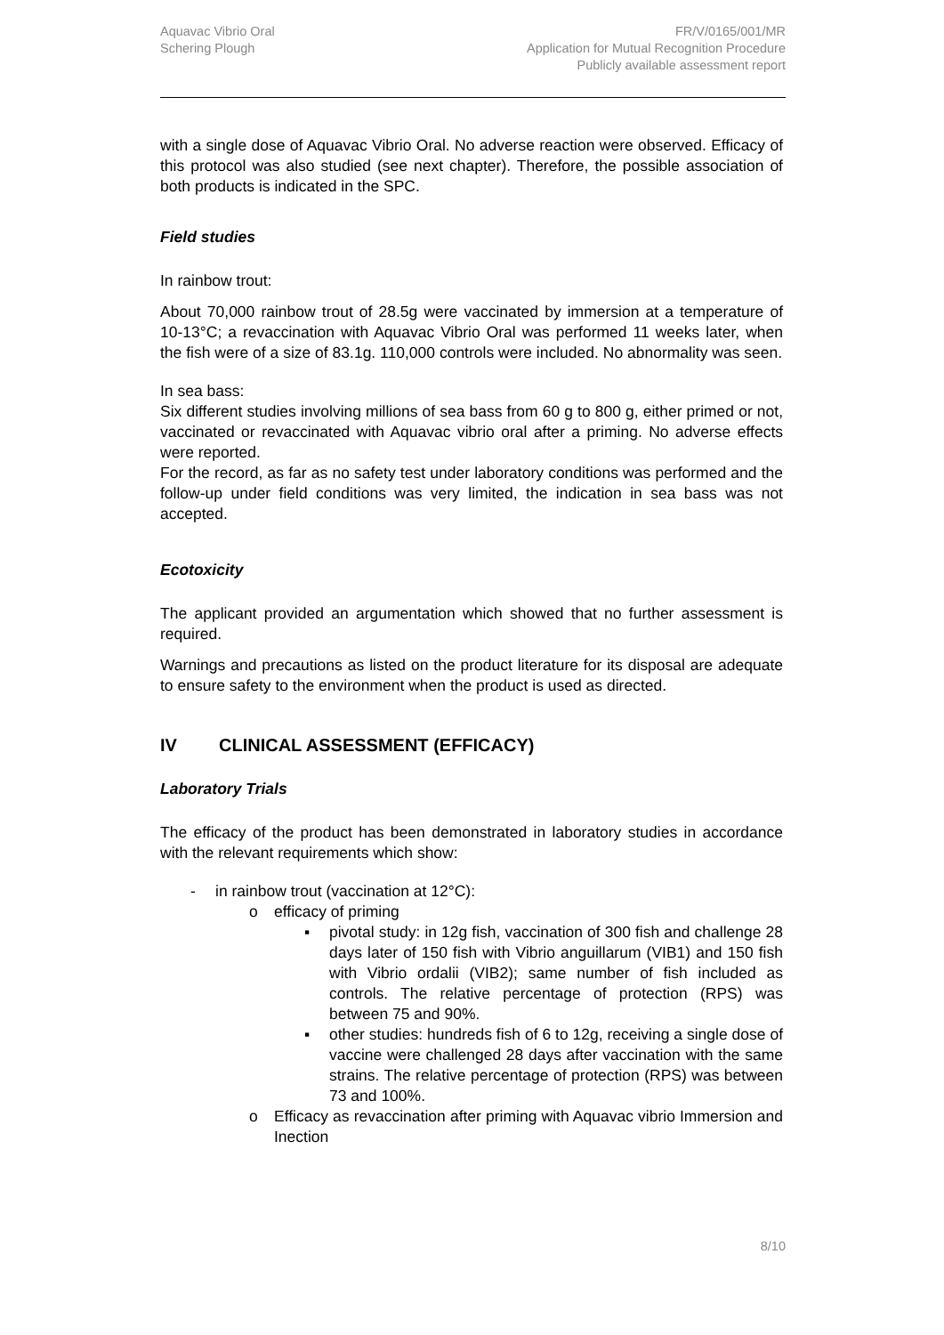Aquavac Vibrio Oral
Schering Plough
FR/V/0165/001/MR
Application for Mutual Recognition Procedure
Publicly available assessment report
with a single dose of Aquavac Vibrio Oral. No adverse reaction were observed. Efficacy of this protocol was also studied (see next chapter). Therefore, the possible association of both products is indicated in the SPC.
Field studies
In rainbow trout:
About 70,000 rainbow trout of 28.5g were vaccinated by immersion at a temperature of 10-13°C; a revaccination with Aquavac Vibrio Oral was performed 11 weeks later, when the fish were of a size of 83.1g. 110,000 controls were included. No abnormality was seen.
In sea bass:
Six different studies involving millions of sea bass from 60 g to 800 g, either primed or not, vaccinated or revaccinated with Aquavac vibrio oral after a priming. No adverse effects were reported.
For the record, as far as no safety test under laboratory conditions was performed and the follow-up under field conditions was very limited, the indication in sea bass was not accepted.
Ecotoxicity
The applicant provided an argumentation which showed that no further assessment is required.
Warnings and precautions as listed on the product literature for its disposal are adequate to ensure safety to the environment when the product is used as directed.
IV CLINICAL ASSESSMENT (EFFICACY)
Laboratory Trials
The efficacy of the product has been demonstrated in laboratory studies in accordance with the relevant requirements which show:
- in rainbow trout (vaccination at 12°C):
o efficacy of priming
▪ pivotal study: in 12g fish, vaccination of 300 fish and challenge 28 days later of 150 fish with Vibrio anguillarum (VIB1) and 150 fish with Vibrio ordalii (VIB2); same number of fish included as controls. The relative percentage of protection (RPS) was between 75 and 90%.
▪ other studies: hundreds fish of 6 to 12g, receiving a single dose of vaccine were challenged 28 days after vaccination with the same strains. The relative percentage of protection (RPS) was between 73 and 100%.
o Efficacy as revaccination after priming with Aquavac vibrio Immersion and Inection
8/10